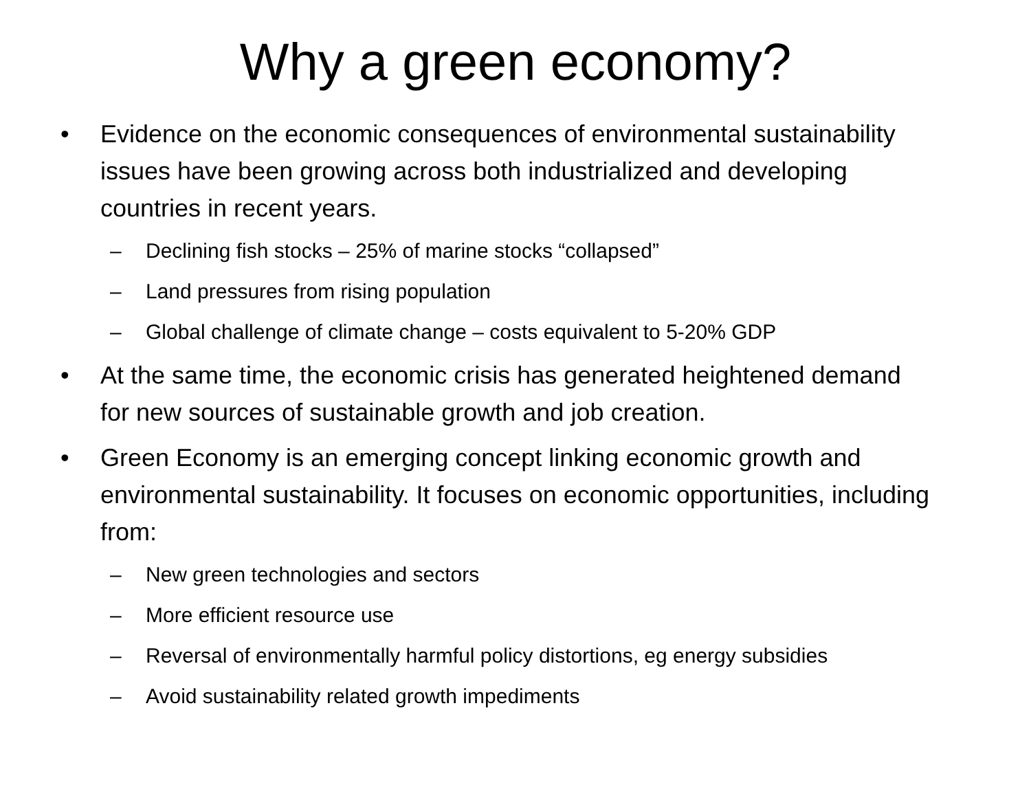Why a green economy?
• Evidence on the economic consequences of environmental sustainability issues have been growing across both industrialized and developing countries in recent years.
– Declining fish stocks – 25% of marine stocks “collapsed”
– Land pressures from rising population
– Global challenge of climate change – costs equivalent to 5-20% GDP
• At the same time, the economic crisis has generated heightened demand for new sources of sustainable growth and job creation.
• Green Economy is an emerging concept linking economic growth and environmental sustainability. It focuses on economic opportunities, including from:
– New green technologies and sectors
– More efficient resource use
– Reversal of environmentally harmful policy distortions, eg energy subsidies
– Avoid sustainability related growth impediments